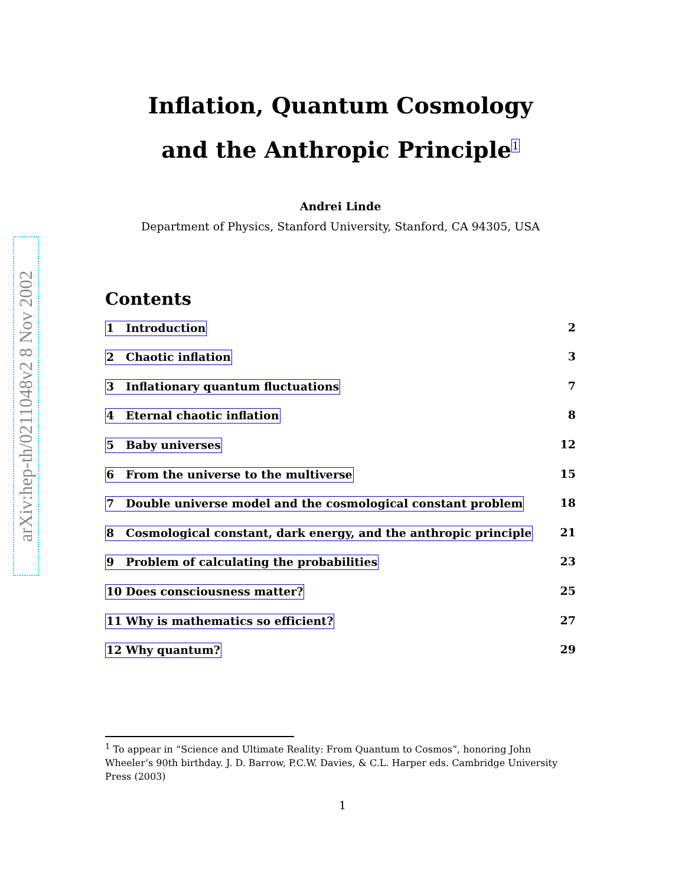arXiv:hep-th/0211048v2 8 Nov 2002
Inflation, Quantum Cosmology
and the Anthropic Principle<sup>1</sup>
Andrei Linde
Department of Physics, Stanford University, Stanford, CA 94305, USA
Contents
1 Introduction 2
2 Chaotic inflation 3
3 Inflationary quantum fluctuations 7
4 Eternal chaotic inflation 8
5 Baby universes 12
6 From the universe to the multiverse 15
7 Double universe model and the cosmological constant problem 18
8 Cosmological constant, dark energy, and the anthropic principle 21
9 Problem of calculating the probabilities 23
10 Does consciousness matter? 25
11 Why is mathematics so efficient? 27
12 Why quantum? 29
<sup>1</sup> To appear in “Science and Ultimate Reality: From Quantum to Cosmos”, honoring John Wheeler’s 90th birthday. J. D. Barrow, P.C.W. Davies, & C.L. Harper eds. Cambridge University Press (2003)
1